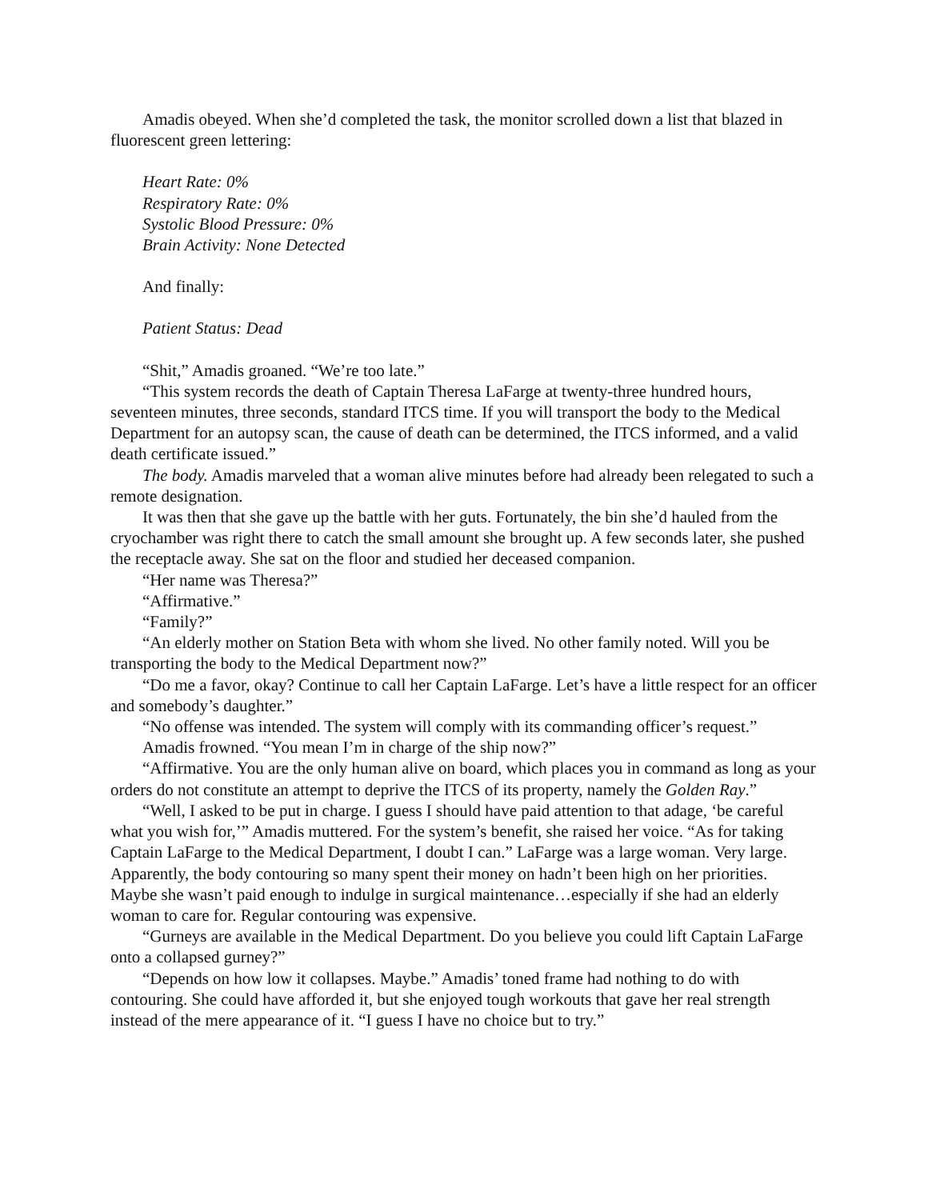Amadis obeyed. When she’d completed the task, the monitor scrolled down a list that blazed in fluorescent green lettering:
Heart Rate: 0%
Respiratory Rate: 0%
Systolic Blood Pressure: 0%
Brain Activity: None Detected
And finally:
Patient Status: Dead
“Shit,” Amadis groaned. “We’re too late.”
“This system records the death of Captain Theresa LaFarge at twenty-three hundred hours, seventeen minutes, three seconds, standard ITCS time. If you will transport the body to the Medical Department for an autopsy scan, the cause of death can be determined, the ITCS informed, and a valid death certificate issued.”
The body. Amadis marveled that a woman alive minutes before had already been relegated to such a remote designation.
It was then that she gave up the battle with her guts. Fortunately, the bin she’d hauled from the cryochamber was right there to catch the small amount she brought up. A few seconds later, she pushed the receptacle away. She sat on the floor and studied her deceased companion.
“Her name was Theresa?”
“Affirmative.”
“Family?”
“An elderly mother on Station Beta with whom she lived. No other family noted. Will you be transporting the body to the Medical Department now?”
“Do me a favor, okay? Continue to call her Captain LaFarge. Let’s have a little respect for an officer and somebody’s daughter.”
“No offense was intended. The system will comply with its commanding officer’s request.”
Amadis frowned. “You mean I’m in charge of the ship now?”
“Affirmative. You are the only human alive on board, which places you in command as long as your orders do not constitute an attempt to deprive the ITCS of its property, namely the Golden Ray.”
“Well, I asked to be put in charge. I guess I should have paid attention to that adage, ‘be careful what you wish for,’” Amadis muttered. For the system’s benefit, she raised her voice. “As for taking Captain LaFarge to the Medical Department, I doubt I can.” LaFarge was a large woman. Very large. Apparently, the body contouring so many spent their money on hadn’t been high on her priorities. Maybe she wasn’t paid enough to indulge in surgical maintenance…especially if she had an elderly woman to care for. Regular contouring was expensive.
“Gurneys are available in the Medical Department. Do you believe you could lift Captain LaFarge onto a collapsed gurney?”
“Depends on how low it collapses. Maybe.” Amadis’ toned frame had nothing to do with contouring. She could have afforded it, but she enjoyed tough workouts that gave her real strength instead of the mere appearance of it. “I guess I have no choice but to try.”